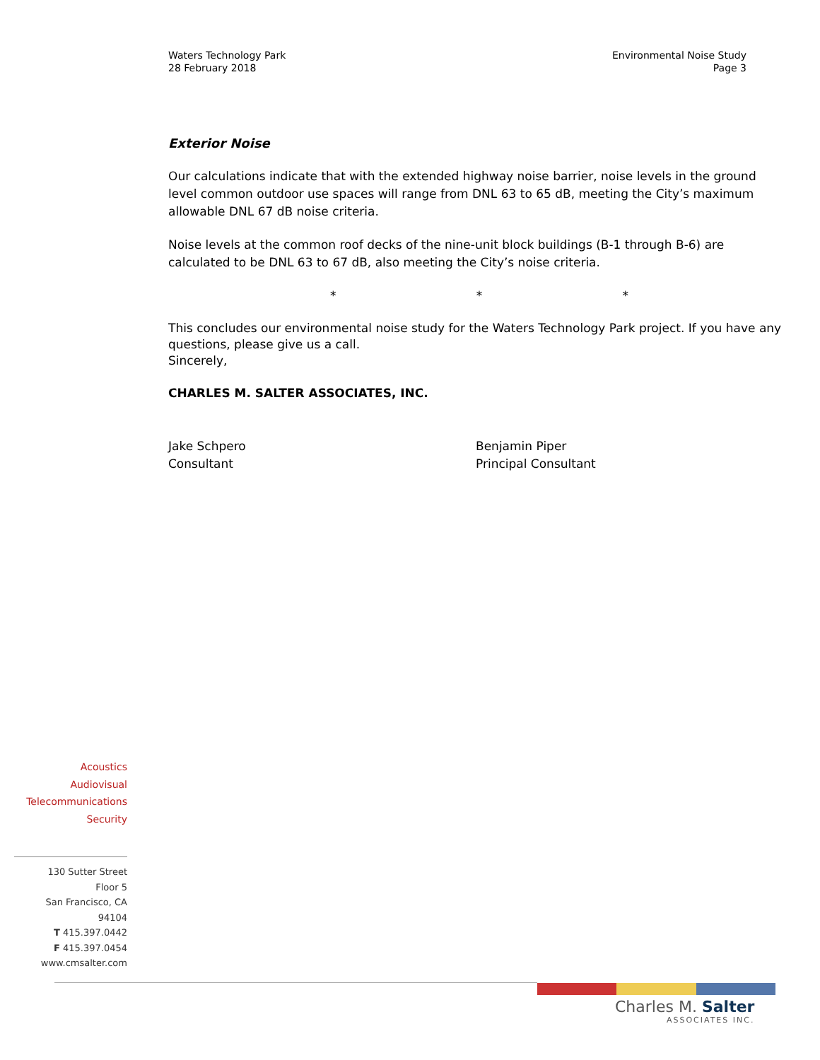Waters Technology Park
28 February 2018
Environmental Noise Study
Page 3
Exterior Noise
Our calculations indicate that with the extended highway noise barrier, noise levels in the ground level common outdoor use spaces will range from DNL 63 to 65 dB, meeting the City’s maximum allowable DNL 67 dB noise criteria.
Noise levels at the common roof decks of the nine-unit block buildings (B-1 through B-6) are calculated to be DNL 63 to 67 dB, also meeting the City’s noise criteria.
* * *
This concludes our environmental noise study for the Waters Technology Park project. If you have any questions, please give us a call.
Sincerely,
CHARLES M. SALTER ASSOCIATES, INC.
Jake Schpero
Consultant
Benjamin Piper
Principal Consultant
Acoustics
Audiovisual
Telecommunications
Security
130 Sutter Street
Floor 5
San Francisco, CA
94104
T 415.397.0442
F 415.397.0454
www.cmsalter.com
Charles M. Salter
ASSOCIATES INC.